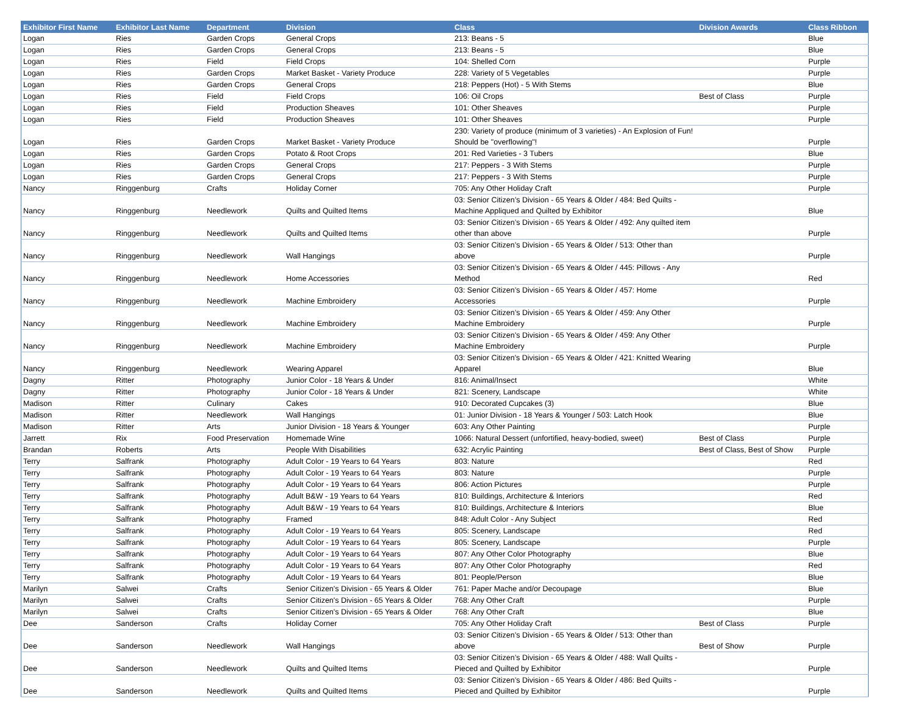| Exhibitor First Name | Exhibitor Last Name | Department | Division | Class | Division Awards | Class Ribbon |
| --- | --- | --- | --- | --- | --- | --- |
| Logan | Ries | Garden Crops | General Crops | 213: Beans - 5 | | Blue |
| Logan | Ries | Garden Crops | General Crops | 213: Beans - 5 | | Blue |
| Logan | Ries | Field | Field Crops | 104: Shelled Corn | | Purple |
| Logan | Ries | Garden Crops | Market Basket - Variety Produce | 228: Variety of 5 Vegetables | | Purple |
| Logan | Ries | Garden Crops | General Crops | 218: Peppers (Hot) - 5 With Stems | | Blue |
| Logan | Ries | Field | Field Crops | 106: Oil Crops | Best of Class | Purple |
| Logan | Ries | Field | Production Sheaves | 101: Other Sheaves | | Purple |
| Logan | Ries | Field | Production Sheaves | 101: Other Sheaves | | Purple |
| Logan | Ries | Garden Crops | Market Basket - Variety Produce | 230: Variety of produce (minimum of 3 varieties) - An Explosion of Fun! Should be "overflowing"! | | Purple |
| Logan | Ries | Garden Crops | Potato & Root Crops | 201: Red Varieties - 3 Tubers | | Blue |
| Logan | Ries | Garden Crops | General Crops | 217: Peppers - 3 With Stems | | Purple |
| Logan | Ries | Garden Crops | General Crops | 217: Peppers - 3 With Stems | | Purple |
| Nancy | Ringgenburg | Crafts | Holiday Corner | 705: Any Other Holiday Craft | | Purple |
| Nancy | Ringgenburg | Needlework | Quilts and Quilted Items | 03: Senior Citizen’s Division - 65 Years & Older / 484: Bed Quilts - Machine Appliqued and Quilted by Exhibitor | | Blue |
| Nancy | Ringgenburg | Needlework | Quilts and Quilted Items | 03: Senior Citizen’s Division - 65 Years & Older / 492: Any quilted item other than above | | Purple |
| Nancy | Ringgenburg | Needlework | Wall Hangings | 03: Senior Citizen’s Division - 65 Years & Older / 513: Other than above | | Purple |
| Nancy | Ringgenburg | Needlework | Home Accessories | 03: Senior Citizen’s Division - 65 Years & Older / 445: Pillows - Any Method | | Red |
| Nancy | Ringgenburg | Needlework | Machine Embroidery | 03: Senior Citizen’s Division - 65 Years & Older / 457: Home Accessories | | Purple |
| Nancy | Ringgenburg | Needlework | Machine Embroidery | 03: Senior Citizen’s Division - 65 Years & Older / 459: Any Other Machine Embroidery | | Purple |
| Nancy | Ringgenburg | Needlework | Machine Embroidery | 03: Senior Citizen’s Division - 65 Years & Older / 459: Any Other Machine Embroidery | | Purple |
| Nancy | Ringgenburg | Needlework | Wearing Apparel | 03: Senior Citizen's Division - 65 Years & Older / 421: Knitted Wearing Apparel | | Blue |
| Dagny | Ritter | Photography | Junior Color - 18 Years & Under | 816: Animal/Insect | | White |
| Dagny | Ritter | Photography | Junior Color - 18 Years & Under | 821: Scenery, Landscape | | White |
| Madison | Ritter | Culinary | Cakes | 910: Decorated Cupcakes (3) | | Blue |
| Madison | Ritter | Needlework | Wall Hangings | 01: Junior Division - 18 Years & Younger / 503: Latch Hook | | Blue |
| Madison | Ritter | Arts | Junior Division - 18 Years & Younger | 603: Any Other Painting | | Purple |
| Jarrett | Rix | Food Preservation | Homemade Wine | 1066: Natural Dessert (unfortified, heavy-bodied, sweet) | Best of Class | Purple |
| Brandan | Roberts | Arts | People With Disabilities | 632: Acrylic Painting | Best of Class, Best of Show | Purple |
| Terry | Salfrank | Photography | Adult Color - 19 Years to 64 Years | 803: Nature | | Red |
| Terry | Salfrank | Photography | Adult Color - 19 Years to 64 Years | 803: Nature | | Purple |
| Terry | Salfrank | Photography | Adult Color - 19 Years to 64 Years | 806: Action Pictures | | Purple |
| Terry | Salfrank | Photography | Adult B&W - 19 Years to 64 Years | 810: Buildings, Architecture & Interiors | | Red |
| Terry | Salfrank | Photography | Adult B&W - 19 Years to 64 Years | 810: Buildings, Architecture & Interiors | | Blue |
| Terry | Salfrank | Photography | Framed | 848: Adult Color - Any Subject | | Red |
| Terry | Salfrank | Photography | Adult Color - 19 Years to 64 Years | 805: Scenery, Landscape | | Red |
| Terry | Salfrank | Photography | Adult Color - 19 Years to 64 Years | 805: Scenery, Landscape | | Purple |
| Terry | Salfrank | Photography | Adult Color - 19 Years to 64 Years | 807: Any Other Color Photography | | Blue |
| Terry | Salfrank | Photography | Adult Color - 19 Years to 64 Years | 807: Any Other Color Photography | | Red |
| Terry | Salfrank | Photography | Adult Color - 19 Years to 64 Years | 801: People/Person | | Blue |
| Marilyn | Salwei | Crafts | Senior Citizen's Division - 65 Years & Older | 761: Paper Mache and/or Decoupage | | Blue |
| Marilyn | Salwei | Crafts | Senior Citizen's Division - 65 Years & Older | 768: Any Other Craft | | Purple |
| Marilyn | Salwei | Crafts | Senior Citizen's Division - 65 Years & Older | 768: Any Other Craft | | Blue |
| Dee | Sanderson | Crafts | Holiday Corner | 705: Any Other Holiday Craft | Best of Class | Purple |
| Dee | Sanderson | Needlework | Wall Hangings | 03: Senior Citizen’s Division - 65 Years & Older / 513: Other than above | Best of Show | Purple |
| Dee | Sanderson | Needlework | Quilts and Quilted Items | 03: Senior Citizen’s Division - 65 Years & Older / 488: Wall Quilts - Pieced and Quilted by Exhibitor | | Purple |
| Dee | Sanderson | Needlework | Quilts and Quilted Items | 03: Senior Citizen’s Division - 65 Years & Older / 486: Bed Quilts - Pieced and Quilted by Exhibitor | | Purple |